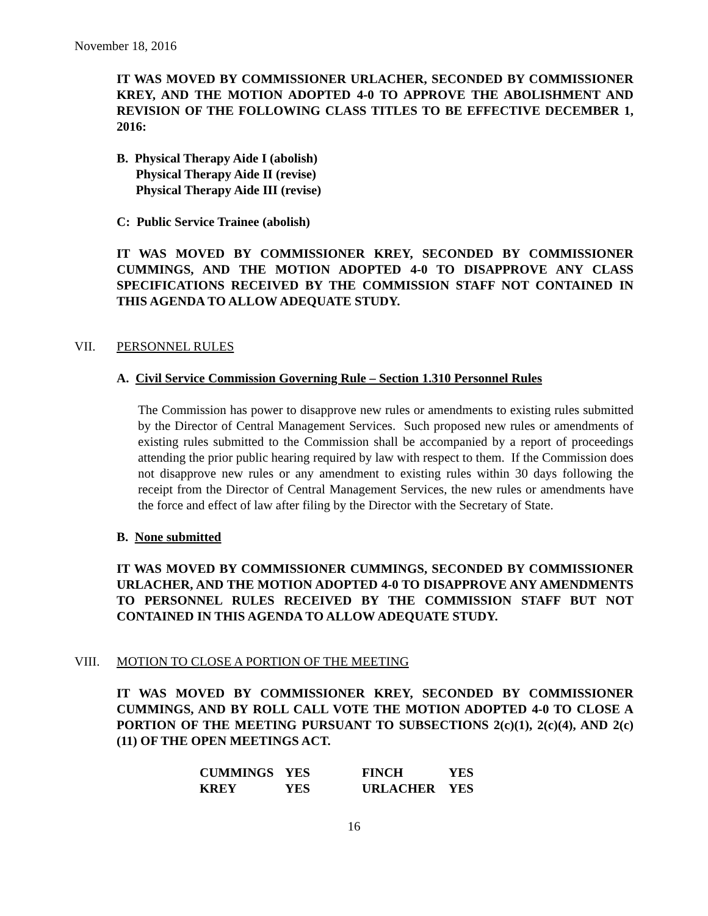November 18, 2016
IT WAS MOVED BY COMMISSIONER URLACHER, SECONDED BY COMMISSIONER KREY, AND THE MOTION ADOPTED 4-0 TO APPROVE THE ABOLISHMENT AND REVISION OF THE FOLLOWING CLASS TITLES TO BE EFFECTIVE DECEMBER 1, 2016:
B. Physical Therapy Aide I (abolish)
Physical Therapy Aide II (revise)
Physical Therapy Aide III (revise)
C: Public Service Trainee (abolish)
IT WAS MOVED BY COMMISSIONER KREY, SECONDED BY COMMISSIONER CUMMINGS, AND THE MOTION ADOPTED 4-0 TO DISAPPROVE ANY CLASS SPECIFICATIONS RECEIVED BY THE COMMISSION STAFF NOT CONTAINED IN THIS AGENDA TO ALLOW ADEQUATE STUDY.
VII. PERSONNEL RULES
A. Civil Service Commission Governing Rule – Section 1.310 Personnel Rules
The Commission has power to disapprove new rules or amendments to existing rules submitted by the Director of Central Management Services. Such proposed new rules or amendments of existing rules submitted to the Commission shall be accompanied by a report of proceedings attending the prior public hearing required by law with respect to them. If the Commission does not disapprove new rules or any amendment to existing rules within 30 days following the receipt from the Director of Central Management Services, the new rules or amendments have the force and effect of law after filing by the Director with the Secretary of State.
B. None submitted
IT WAS MOVED BY COMMISSIONER CUMMINGS, SECONDED BY COMMISSIONER URLACHER, AND THE MOTION ADOPTED 4-0 TO DISAPPROVE ANY AMENDMENTS TO PERSONNEL RULES RECEIVED BY THE COMMISSION STAFF BUT NOT CONTAINED IN THIS AGENDA TO ALLOW ADEQUATE STUDY.
VIII. MOTION TO CLOSE A PORTION OF THE MEETING
IT WAS MOVED BY COMMISSIONER KREY, SECONDED BY COMMISSIONER CUMMINGS, AND BY ROLL CALL VOTE THE MOTION ADOPTED 4-0 TO CLOSE A PORTION OF THE MEETING PURSUANT TO SUBSECTIONS 2(c)(1), 2(c)(4), AND 2(c)(11) OF THE OPEN MEETINGS ACT.
| CUMMINGS | YES | FINCH | YES |
| KREY | YES | URLACHER | YES |
16